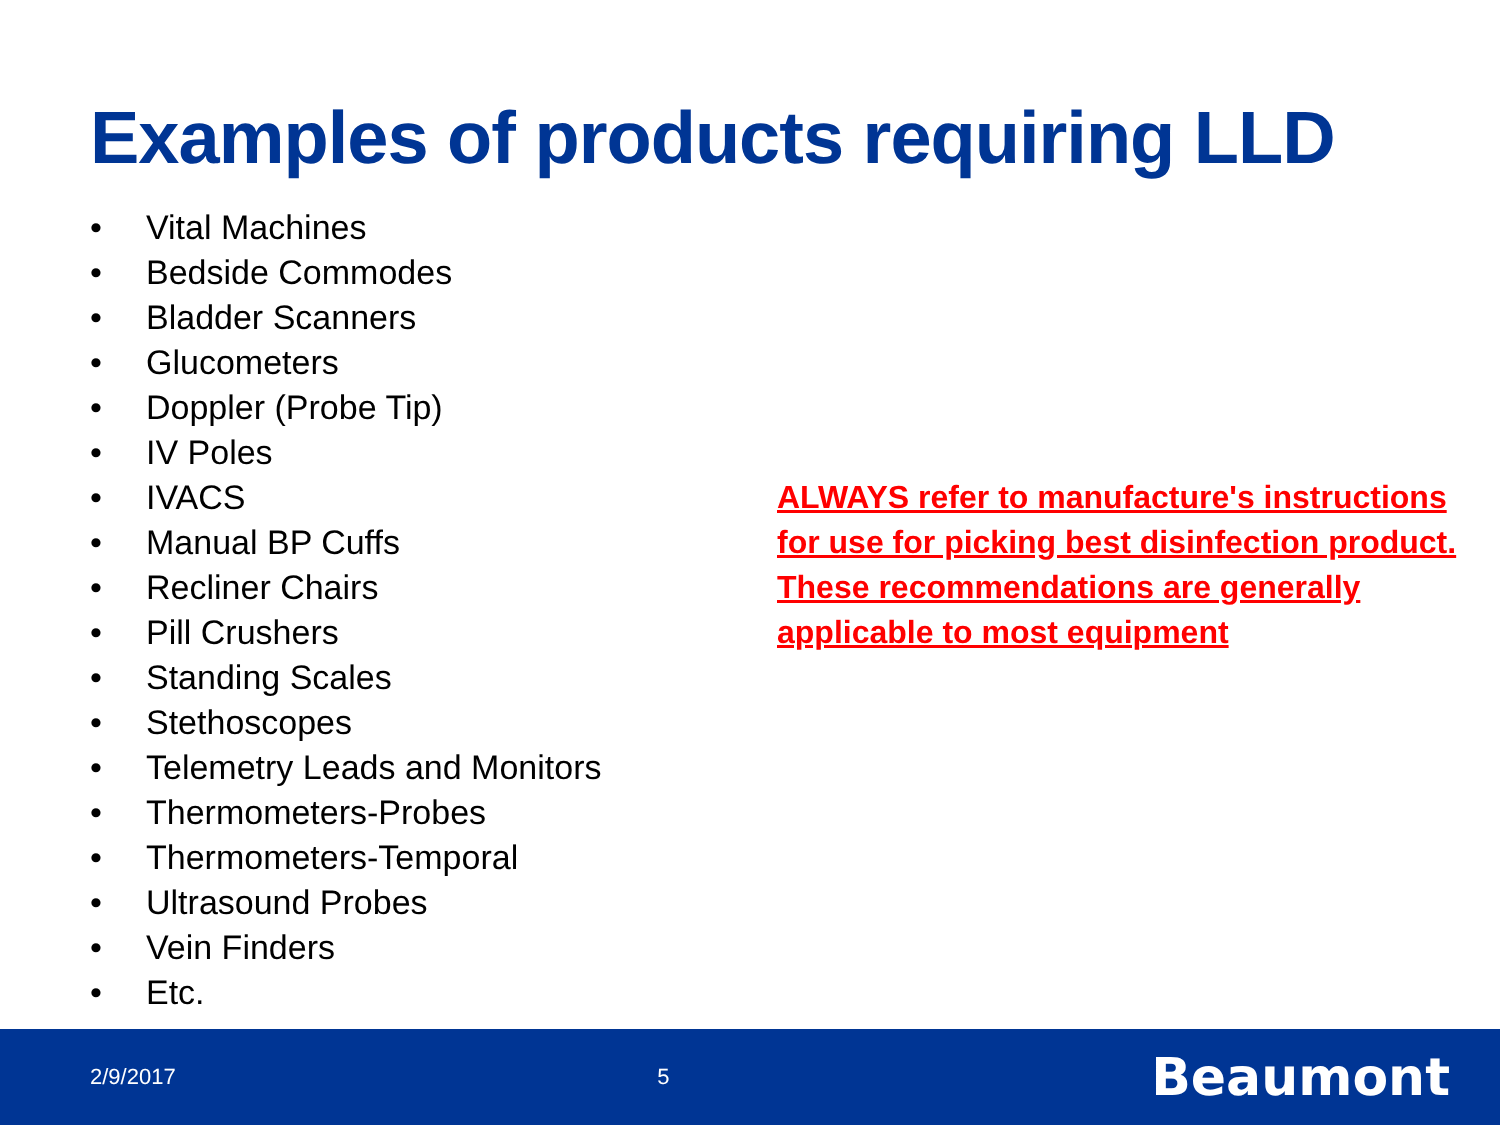Examples of products requiring LLD
• Vital Machines
• Bedside Commodes
• Bladder Scanners
• Glucometers
• Doppler (Probe Tip)
• IV Poles
• IVACS
• Manual BP Cuffs
• Recliner Chairs
• Pill Crushers
• Standing Scales
• Stethoscopes
• Telemetry Leads and Monitors
• Thermometers-Probes
• Thermometers-Temporal
• Ultrasound Probes
• Vein Finders
• Etc.
ALWAYS refer to manufacture's instructions for use for picking best disinfection product. These recommendations are generally applicable to most equipment
2/9/2017 5
Beaumont